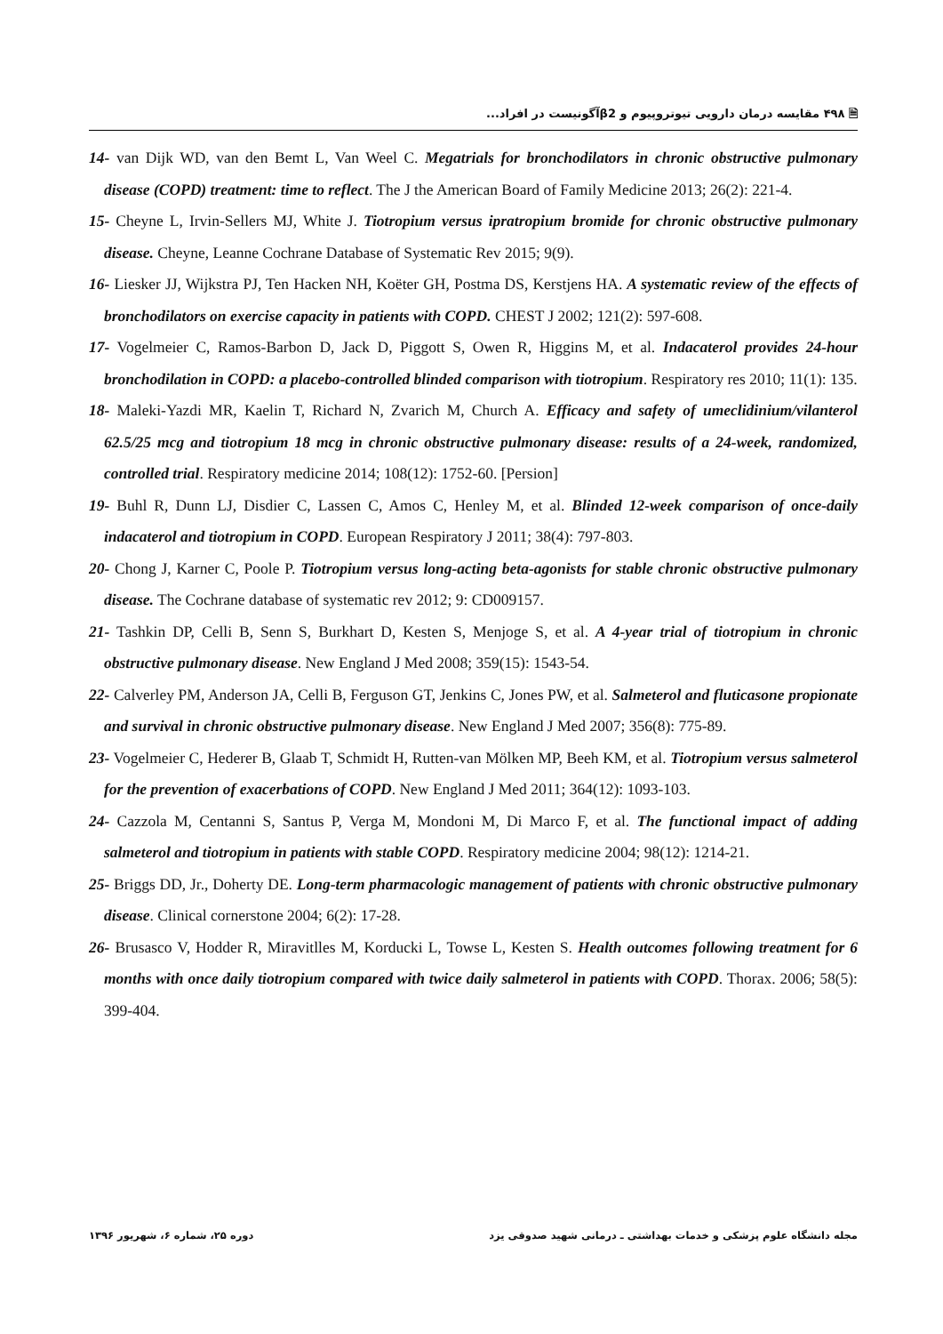🗎 ۴۹۸ مقایسه درمان دارویی تیوتروپیوم و β2آگونیست در افراد...
14- van Dijk WD, van den Bemt L, Van Weel C. Megatrials for bronchodilators in chronic obstructive pulmonary disease (COPD) treatment: time to reflect. The J the American Board of Family Medicine 2013; 26(2): 221-4.
15- Cheyne L, Irvin-Sellers MJ, White J. Tiotropium versus ipratropium bromide for chronic obstructive pulmonary disease. Cheyne, Leanne Cochrane Database of Systematic Rev 2015; 9(9).
16- Liesker JJ, Wijkstra PJ, Ten Hacken NH, Koëter GH, Postma DS, Kerstjens HA. A systematic review of the effects of bronchodilators on exercise capacity in patients with COPD. CHEST J 2002; 121(2): 597-608.
17- Vogelmeier C, Ramos-Barbon D, Jack D, Piggott S, Owen R, Higgins M, et al. Indacaterol provides 24-hour bronchodilation in COPD: a placebo-controlled blinded comparison with tiotropium. Respiratory res 2010; 11(1): 135.
18- Maleki-Yazdi MR, Kaelin T, Richard N, Zvarich M, Church A. Efficacy and safety of umeclidinium/vilanterol 62.5/25 mcg and tiotropium 18 mcg in chronic obstructive pulmonary disease: results of a 24-week, randomized, controlled trial. Respiratory medicine 2014; 108(12): 1752-60. [Persion]
19- Buhl R, Dunn LJ, Disdier C, Lassen C, Amos C, Henley M, et al. Blinded 12-week comparison of once-daily indacaterol and tiotropium in COPD. European Respiratory J 2011; 38(4): 797-803.
20- Chong J, Karner C, Poole P. Tiotropium versus long-acting beta-agonists for stable chronic obstructive pulmonary disease. The Cochrane database of systematic rev 2012; 9: CD009157.
21- Tashkin DP, Celli B, Senn S, Burkhart D, Kesten S, Menjoge S, et al. A 4-year trial of tiotropium in chronic obstructive pulmonary disease. New England J Med 2008; 359(15): 1543-54.
22- Calverley PM, Anderson JA, Celli B, Ferguson GT, Jenkins C, Jones PW, et al. Salmeterol and fluticasone propionate and survival in chronic obstructive pulmonary disease. New England J Med 2007; 356(8): 775-89.
23- Vogelmeier C, Hederer B, Glaab T, Schmidt H, Rutten-van Mölken MP, Beeh KM, et al. Tiotropium versus salmeterol for the prevention of exacerbations of COPD. New England J Med 2011; 364(12): 1093-103.
24- Cazzola M, Centanni S, Santus P, Verga M, Mondoni M, Di Marco F, et al. The functional impact of adding salmeterol and tiotropium in patients with stable COPD. Respiratory medicine 2004; 98(12): 1214-21.
25- Briggs DD, Jr., Doherty DE. Long-term pharmacologic management of patients with chronic obstructive pulmonary disease. Clinical cornerstone 2004; 6(2): 17-28.
26- Brusasco V, Hodder R, Miravitlles M, Korducki L, Towse L, Kesten S. Health outcomes following treatment for 6 months with once daily tiotropium compared with twice daily salmeterol in patients with COPD. Thorax. 2006; 58(5): 399-404.
مجله دانشگاه علوم پزشکی و خدمات بهداشتی ـ درمانی شهید صدوقی یزد دوره ۲۵، شماره ۶، شهریور ۱۳۹۶